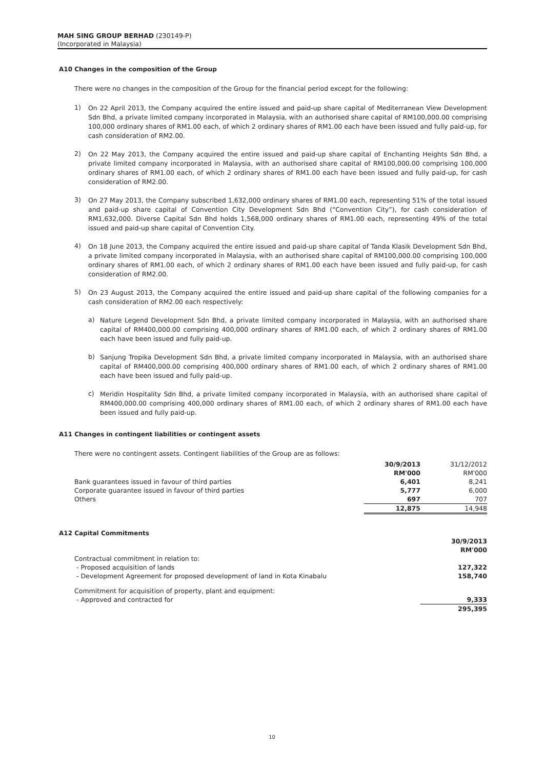MAH SING GROUP BERHAD (230149-P)
(Incorporated in Malaysia)
A10 Changes in the composition of the Group
There were no changes in the composition of the Group for the financial period except for the following:
1)
On 22 April 2013, the Company acquired the entire issued and paid-up share capital of Mediterranean View Development Sdn Bhd, a private limited company incorporated in Malaysia, with an authorised share capital of RM100,000.00 comprising 100,000 ordinary shares of RM1.00 each, of which 2 ordinary shares of RM1.00 each have been issued and fully paid-up, for cash consideration of RM2.00.
2)
On 22 May 2013, the Company acquired the entire issued and paid-up share capital of Enchanting Heights Sdn Bhd, a private limited company incorporated in Malaysia, with an authorised share capital of RM100,000.00 comprising 100,000 ordinary shares of RM1.00 each, of which 2 ordinary shares of RM1.00 each have been issued and fully paid-up, for cash consideration of RM2.00.
3)
On 27 May 2013, the Company subscribed 1,632,000 ordinary shares of RM1.00 each, representing 51% of the total issued and paid-up share capital of Convention City Development Sdn Bhd (“Convention City”), for cash consideration of RM1,632,000. Diverse Capital Sdn Bhd holds 1,568,000 ordinary shares of RM1.00 each, representing 49% of the total issued and paid-up share capital of Convention City.
4)
On 18 June 2013, the Company acquired the entire issued and paid-up share capital of Tanda Klasik Development Sdn Bhd, a private limited company incorporated in Malaysia, with an authorised share capital of RM100,000.00 comprising 100,000 ordinary shares of RM1.00 each, of which 2 ordinary shares of RM1.00 each have been issued and fully paid-up, for cash consideration of RM2.00.
5)
On 23 August 2013, the Company acquired the entire issued and paid-up share capital of the following companies for a cash consideration of RM2.00 each respectively:
a)
Nature Legend Development Sdn Bhd, a private limited company incorporated in Malaysia, with an authorised share capital of RM400,000.00 comprising 400,000 ordinary shares of RM1.00 each, of which 2 ordinary shares of RM1.00 each have been issued and fully paid-up.
b)
Sanjung Tropika Development Sdn Bhd, a private limited company incorporated in Malaysia, with an authorised share capital of RM400,000.00 comprising 400,000 ordinary shares of RM1.00 each, of which 2 ordinary shares of RM1.00 each have been issued and fully paid-up.
c)
Meridin Hospitality Sdn Bhd, a private limited company incorporated in Malaysia, with an authorised share capital of RM400,000.00 comprising 400,000 ordinary shares of RM1.00 each, of which 2 ordinary shares of RM1.00 each have been issued and fully paid-up.
A11 Changes in contingent liabilities or contingent assets
| There were no contingent assets. Contingent liabilities of the Group are as follows: | | |
| | 30/9/2013 | 31/12/2012 |
| | RM'000 | RM'000 |
| Bank guarantees issued in favour of third parties | 6,401 | 8,241 |
| Corporate guarantee issued in favour of third parties | 5,777 | 6,000 |
| Others | 697 | 707 |
| | 12,875 | 14,948 |
A12 Capital Commitments
| | 30/9/2013 |
| | RM'000 |
| Contractual commitment in relation to: | |
| - Proposed acquisition of lands | 127,322 |
| - Development Agreement for proposed development of land in Kota Kinabalu | 158,740 |
| Commitment for acquisition of property, plant and equipment: | |
| - Approved and contracted for | 9,333 |
| | 295,395 |
10